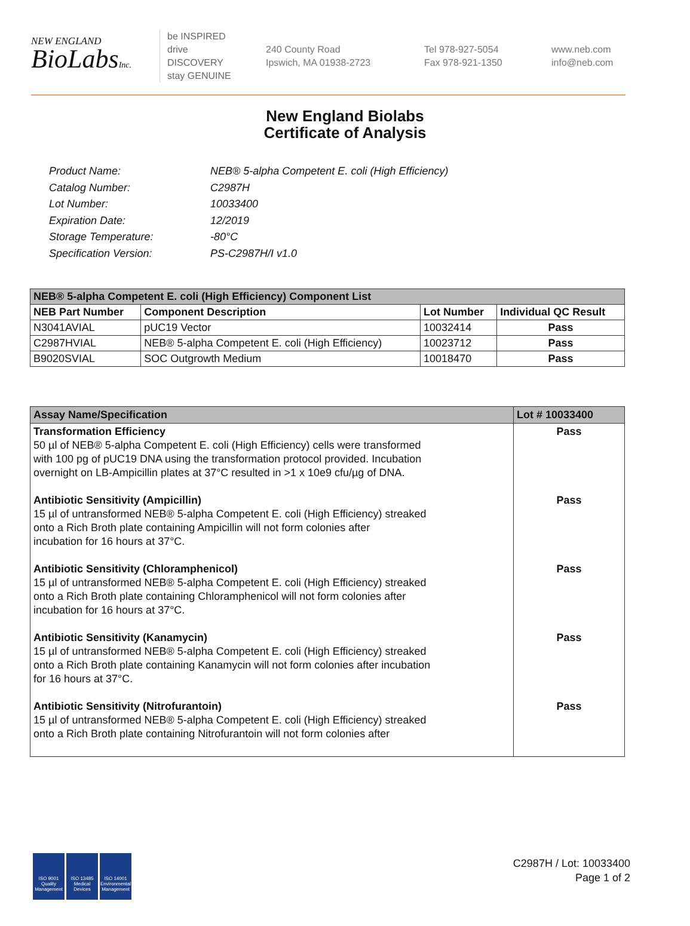NEW ENGLAND
BioLabsInc.
be INSPIRED
drive DISCOVERY
stay GENUINE
240 County Road
Ipswich, MA 01938-2723
Tel 978-927-5054
Fax 978-921-1350
www.neb.com
info@neb.com
New England Biolabs
Certificate of Analysis
Product Name: NEB® 5-alpha Competent E. coli (High Efficiency)
Catalog Number: C2987H
Lot Number: 10033400
Expiration Date: 12/2019
Storage Temperature: -80°C
Specification Version: PS-C2987H/I v1.0
| NEB® 5-alpha Competent E. coli (High Efficiency) Component List | | | |
| --- | --- | --- | --- |
| NEB Part Number | Component Description | Lot Number | Individual QC Result |
| N3041AVIAL | pUC19 Vector | 10032414 | Pass |
| C2987HVIAL | NEB® 5-alpha Competent E. coli (High Efficiency) | 10023712 | Pass |
| B9020SVIAL | SOC Outgrowth Medium | 10018470 | Pass |
| Assay Name/Specification | Lot # 10033400 |
| --- | --- |
| Transformation Efficiency 50 µl of NEB® 5-alpha Competent E. coli (High Efficiency) cells were transformed with 100 pg of pUC19 DNA using the transformation protocol provided. Incubation overnight on LB-Ampicillin plates at 37°C resulted in >1 x 10e9 cfu/µg of DNA. Antibiotic Sensitivity (Ampicillin) 15 µl of untransformed NEB® 5-alpha Competent E. coli (High Efficiency) streaked onto a Rich Broth plate containing Ampicillin will not form colonies after incubation for 16 hours at 37°C. Antibiotic Sensitivity (Chloramphenicol) 15 µl of untransformed NEB® 5-alpha Competent E. coli (High Efficiency) streaked onto a Rich Broth plate containing Chloramphenicol will not form colonies after incubation for 16 hours at 37°C. Antibiotic Sensitivity (Kanamycin) 15 µl of untransformed NEB® 5-alpha Competent E. coli (High Efficiency) streaked onto a Rich Broth plate containing Kanamycin will not form colonies after incubation for 16 hours at 37°C. Antibiotic Sensitivity (Nitrofurantoin) 15 µl of untransformed NEB® 5-alpha Competent E. coli (High Efficiency) streaked onto a Rich Broth plate containing Nitrofurantoin will not form colonies after | Pass Pass Pass Pass Pass |
ISO 9001 Quality Management
ISO 13485 Medical Devices
ISO 14001 Environmental Management
C2987H / Lot: 10033400
Page 1 of 2